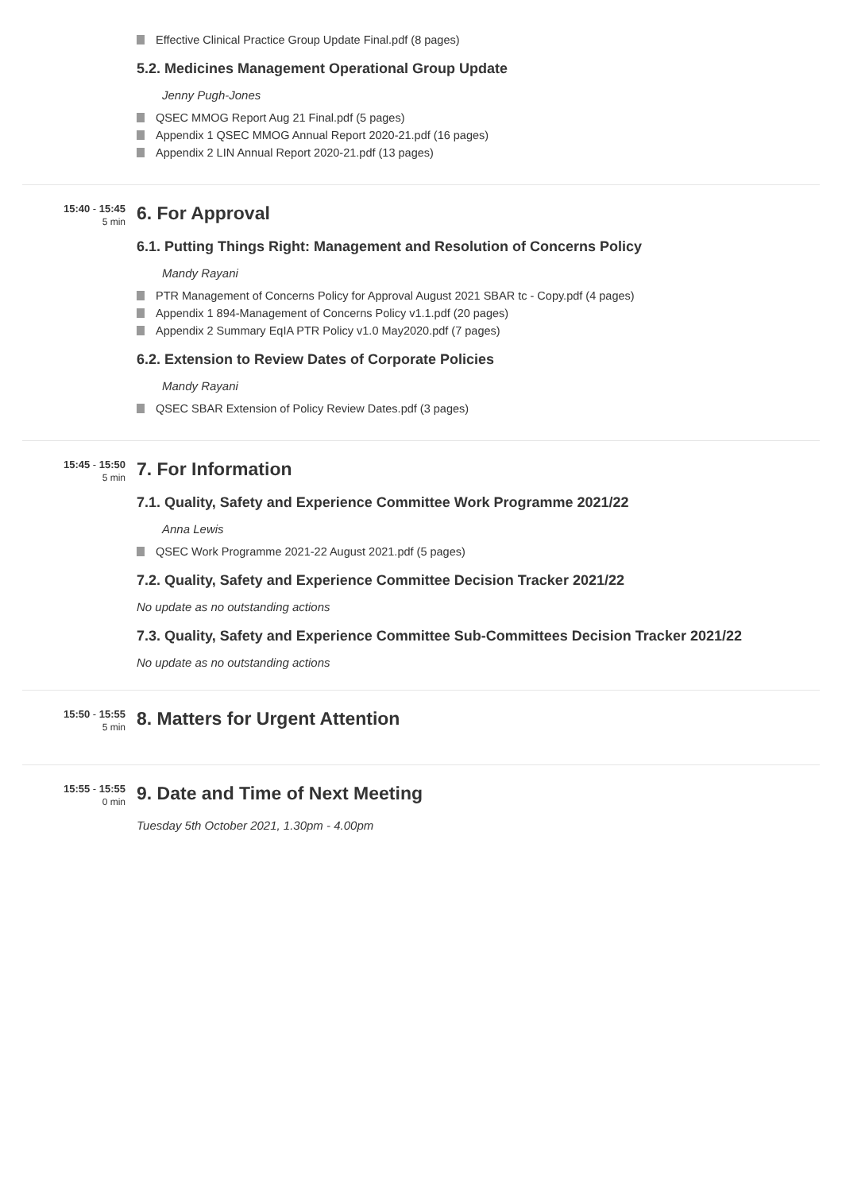Effective Clinical Practice Group Update Final.pdf (8 pages)
5.2. Medicines Management Operational Group Update
Jenny Pugh-Jones
QSEC MMOG Report Aug 21 Final.pdf (5 pages)
Appendix 1 QSEC MMOG Annual Report 2020-21.pdf (16 pages)
Appendix 2 LIN Annual Report 2020-21.pdf (13 pages)
15:40 - 15:45
5 min
6. For Approval
6.1. Putting Things Right: Management and Resolution of Concerns Policy
Mandy Rayani
PTR Management of Concerns Policy for Approval August 2021 SBAR tc - Copy.pdf (4 pages)
Appendix 1 894-Management of Concerns Policy v1.1.pdf (20 pages)
Appendix 2 Summary EqIA PTR Policy v1.0 May2020.pdf (7 pages)
6.2. Extension to Review Dates of Corporate Policies
Mandy Rayani
QSEC SBAR Extension of Policy Review Dates.pdf (3 pages)
15:45 - 15:50
5 min
7. For Information
7.1. Quality, Safety and Experience Committee Work Programme 2021/22
Anna Lewis
QSEC Work Programme 2021-22 August 2021.pdf (5 pages)
7.2. Quality, Safety and Experience Committee Decision Tracker 2021/22
No update as no outstanding actions
7.3. Quality, Safety and Experience Committee Sub-Committees Decision Tracker 2021/22
No update as no outstanding actions
15:50 - 15:55
5 min
8. Matters for Urgent Attention
15:55 - 15:55
0 min
9. Date and Time of Next Meeting
Tuesday 5th October 2021, 1.30pm - 4.00pm